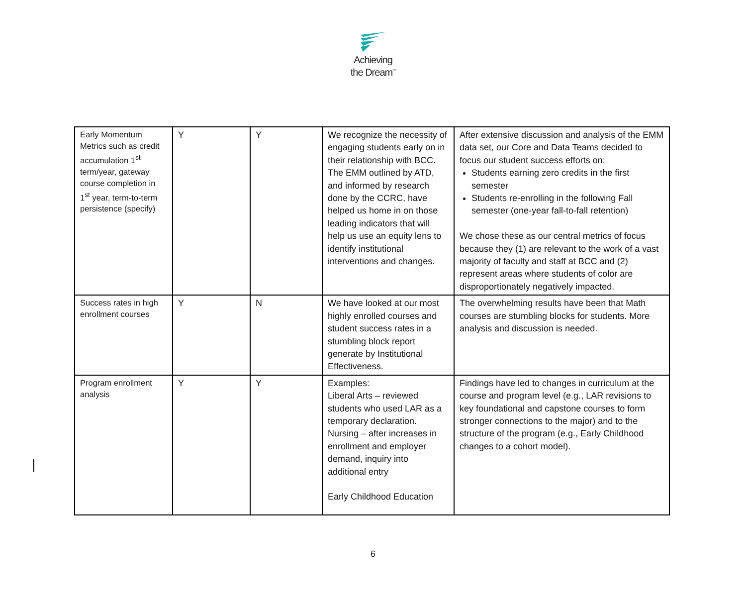Achieving
the Dream<sup>™</sup>
| Early Momentum Metrics such as credit accumulation 1<sup>st</sup> term/year, gateway course completion in 1<sup>st</sup> year, term-to-term persistence (specify) | Y | Y | We recognize the necessity of engaging students early on in their relationship with BCC. The EMM outlined by ATD, and informed by research done by the CCRC, have helped us home in on those leading indicators that will help us use an equity lens to identify institutional interventions and changes. | After extensive discussion and analysis of the EMM data set, our Core and Data Teams decided to focus our student success efforts on: Students earning zero credits in the first semester Students re-enrolling in the following Fall semester (one-year fall-to-fall retention) We chose these as our central metrics of focus because they (1) are relevant to the work of a vast majority of faculty and staff at BCC and (2) represent areas where students of color are disproportionately negatively impacted. |
| Success rates in high enrollment courses | Y | N | We have looked at our most highly enrolled courses and student success rates in a stumbling block report generate by Institutional Effectiveness. | The overwhelming results have been that Math courses are stumbling blocks for students. More analysis and discussion is needed. |
| Program enrollment analysis | Y | Y | Examples: Liberal Arts – reviewed students who used LAR as a temporary declaration. Nursing – after increases in enrollment and employer demand, inquiry into additional entry Early Childhood Education | Findings have led to changes in curriculum at the course and program level (e.g., LAR revisions to key foundational and capstone courses to form stronger connections to the major) and to the structure of the program (e.g., Early Childhood changes to a cohort model). |
6